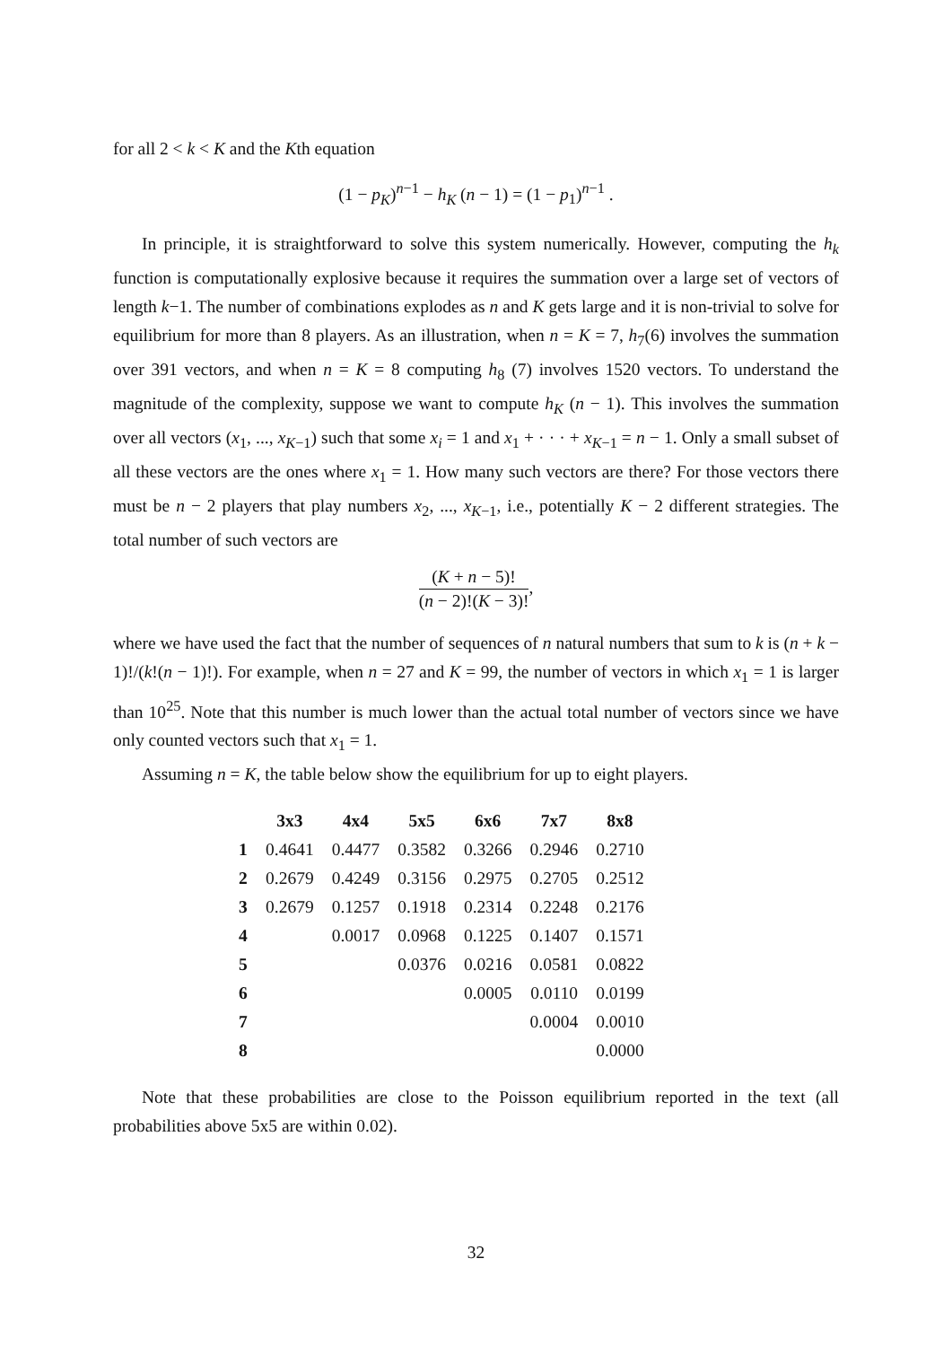for all 2 < k < K and the Kth equation
(1 − p<sub>K</sub>)<sup>n−1</sup> − h<sub>K</sub> (n − 1) = (1 − p<sub>1</sub>)<sup>n−1</sup> .
In principle, it is straightforward to solve this system numerically. However, computing the h<sub>k</sub> function is computationally explosive because it requires the summation over a large set of vectors of length k−1. The number of combinations explodes as n and K gets large and it is non-trivial to solve for equilibrium for more than 8 players. As an illustration, when n = K = 7, h<sub>7</sub>(6) involves the summation over 391 vectors, and when n = K = 8 computing h<sub>8</sub> (7) involves 1520 vectors. To understand the magnitude of the complexity, suppose we want to compute h<sub>K</sub> (n − 1). This involves the summation over all vectors (x<sub>1</sub>, ..., x<sub>K−1</sub>) such that some x<sub>i</sub> = 1 and x<sub>1</sub> + · · · + x<sub>K−1</sub> = n − 1. Only a small subset of all these vectors are the ones where x<sub>1</sub> = 1. How many such vectors are there? For those vectors there must be n − 2 players that play numbers x<sub>2</sub>, ..., x<sub>K−1</sub>, i.e., potentially K − 2 different strategies. The total number of such vectors are
(K + n − 5)! (n − 2)!(K − 3)!,
where we have used the fact that the number of sequences of n natural numbers that sum to k is (n + k − 1)!/(k!(n − 1)!). For example, when n = 27 and K = 99, the number of vectors in which x<sub>1</sub> = 1 is larger than 10<sup>25</sup>. Note that this number is much lower than the actual total number of vectors since we have only counted vectors such that x<sub>1</sub> = 1.
Assuming n = K, the table below show the equilibrium for up to eight players.
| | 3x3 | 4x4 | 5x5 | 6x6 | 7x7 | 8x8 |
| --- | --- | --- | --- | --- | --- | --- |
| 1 | 0.4641 | 0.4477 | 0.3582 | 0.3266 | 0.2946 | 0.2710 |
| 2 | 0.2679 | 0.4249 | 0.3156 | 0.2975 | 0.2705 | 0.2512 |
| 3 | 0.2679 | 0.1257 | 0.1918 | 0.2314 | 0.2248 | 0.2176 |
| 4 | | 0.0017 | 0.0968 | 0.1225 | 0.1407 | 0.1571 |
| 5 | | | 0.0376 | 0.0216 | 0.0581 | 0.0822 |
| 6 | | | | 0.0005 | 0.0110 | 0.0199 |
| 7 | | | | | 0.0004 | 0.0010 |
| 8 | | | | | | 0.0000 |
Note that these probabilities are close to the Poisson equilibrium reported in the text (all probabilities above 5x5 are within 0.02).
32